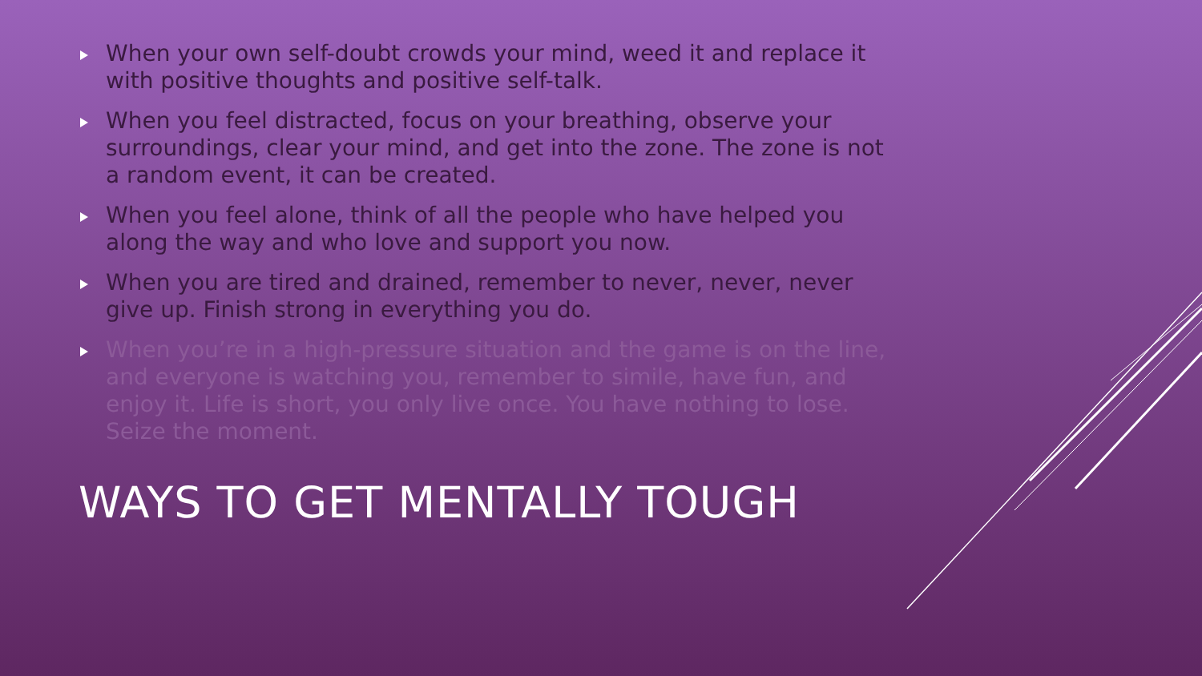When your own self-doubt crowds your mind, weed it and replace it with positive thoughts and positive self-talk.
When you feel distracted, focus on your breathing, observe your surroundings, clear your mind, and get into the zone. The zone is not a random event, it can be created.
When you feel alone, think of all the people who have helped you along the way and who love and support you now.
When you are tired and drained, remember to never, never, never give up. Finish strong in everything you do.
When you’re in a high-pressure situation and the game is on the line, and everyone is watching you, remember to simile, have fun, and enjoy it. Life is short, you only live once. You have nothing to lose. Seize the moment.
WAYS TO GET MENTALLY TOUGH